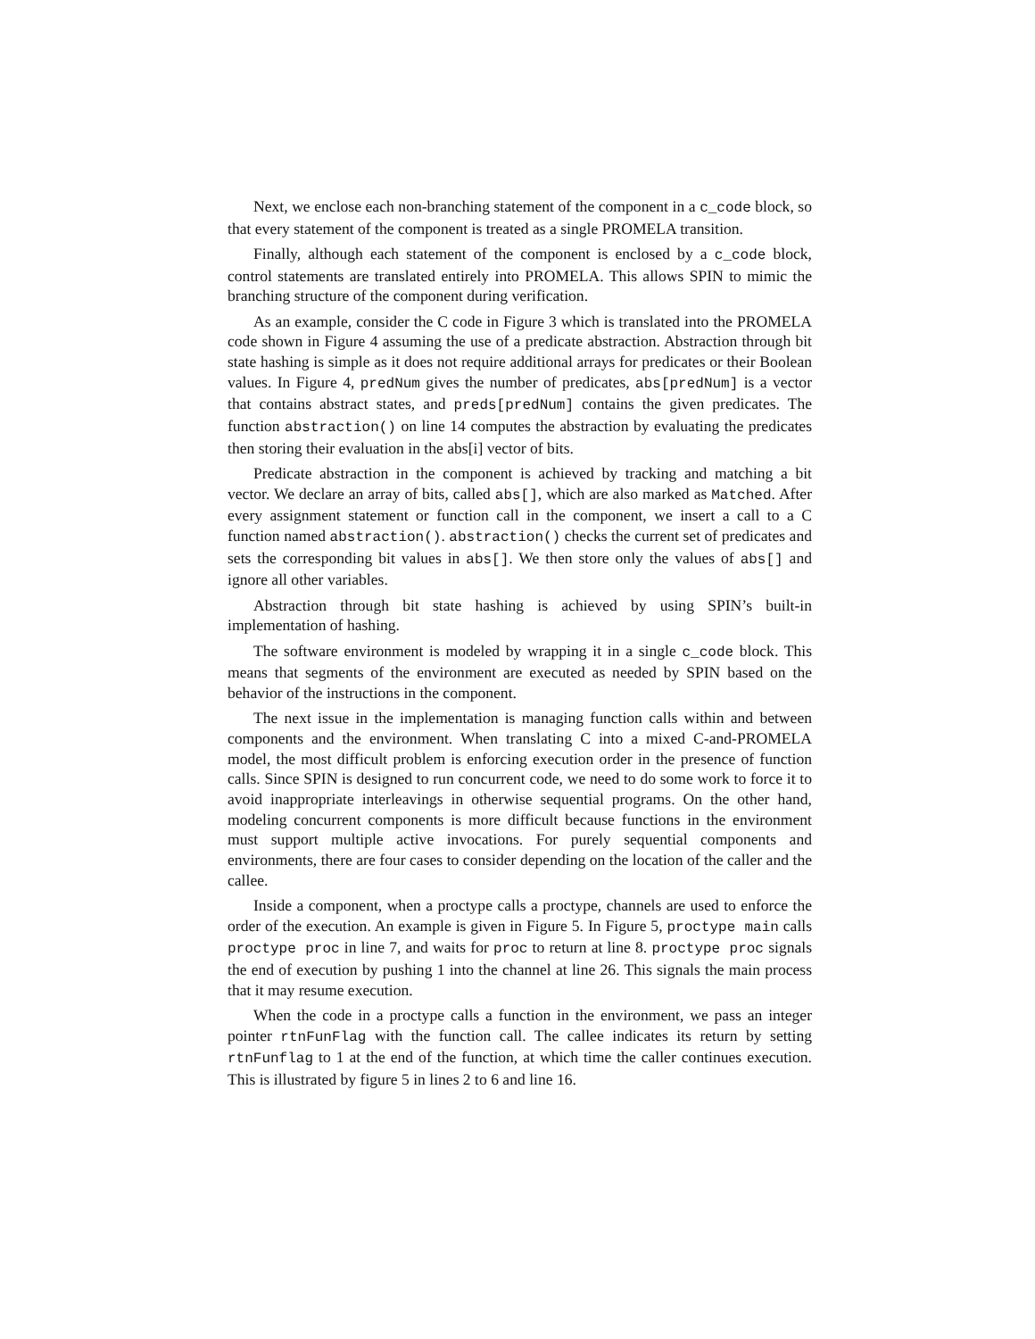Next, we enclose each non-branching statement of the component in a c_code block, so that every statement of the component is treated as a single PROMELA transition.
Finally, although each statement of the component is enclosed by a c_code block, control statements are translated entirely into PROMELA. This allows SPIN to mimic the branching structure of the component during verification.
As an example, consider the C code in Figure 3 which is translated into the PROMELA code shown in Figure 4 assuming the use of a predicate abstraction. Abstraction through bit state hashing is simple as it does not require additional arrays for predicates or their Boolean values. In Figure 4, predNum gives the number of predicates, abs[predNum] is a vector that contains abstract states, and preds[predNum] contains the given predicates. The function abstraction() on line 14 computes the abstraction by evaluating the predicates then storing their evaluation in the abs[i] vector of bits.
Predicate abstraction in the component is achieved by tracking and matching a bit vector. We declare an array of bits, called abs[], which are also marked as Matched. After every assignment statement or function call in the component, we insert a call to a C function named abstraction(). abstraction() checks the current set of predicates and sets the corresponding bit values in abs[]. We then store only the values of abs[] and ignore all other variables.
Abstraction through bit state hashing is achieved by using SPIN’s built-in implementation of hashing.
The software environment is modeled by wrapping it in a single c_code block. This means that segments of the environment are executed as needed by SPIN based on the behavior of the instructions in the component.
The next issue in the implementation is managing function calls within and between components and the environment. When translating C into a mixed C-and-PROMELA model, the most difficult problem is enforcing execution order in the presence of function calls. Since SPIN is designed to run concurrent code, we need to do some work to force it to avoid inappropriate interleavings in otherwise sequential programs. On the other hand, modeling concurrent components is more difficult because functions in the environment must support multiple active invocations. For purely sequential components and environments, there are four cases to consider depending on the location of the caller and the callee.
Inside a component, when a proctype calls a proctype, channels are used to enforce the order of the execution. An example is given in Figure 5. In Figure 5, proctype main calls proctype proc in line 7, and waits for proc to return at line 8. proctype proc signals the end of execution by pushing 1 into the channel at line 26. This signals the main process that it may resume execution.
When the code in a proctype calls a function in the environment, we pass an integer pointer rtnFunFlag with the function call. The callee indicates its return by setting rtnFunflag to 1 at the end of the function, at which time the caller continues execution. This is illustrated by figure 5 in lines 2 to 6 and line 16.